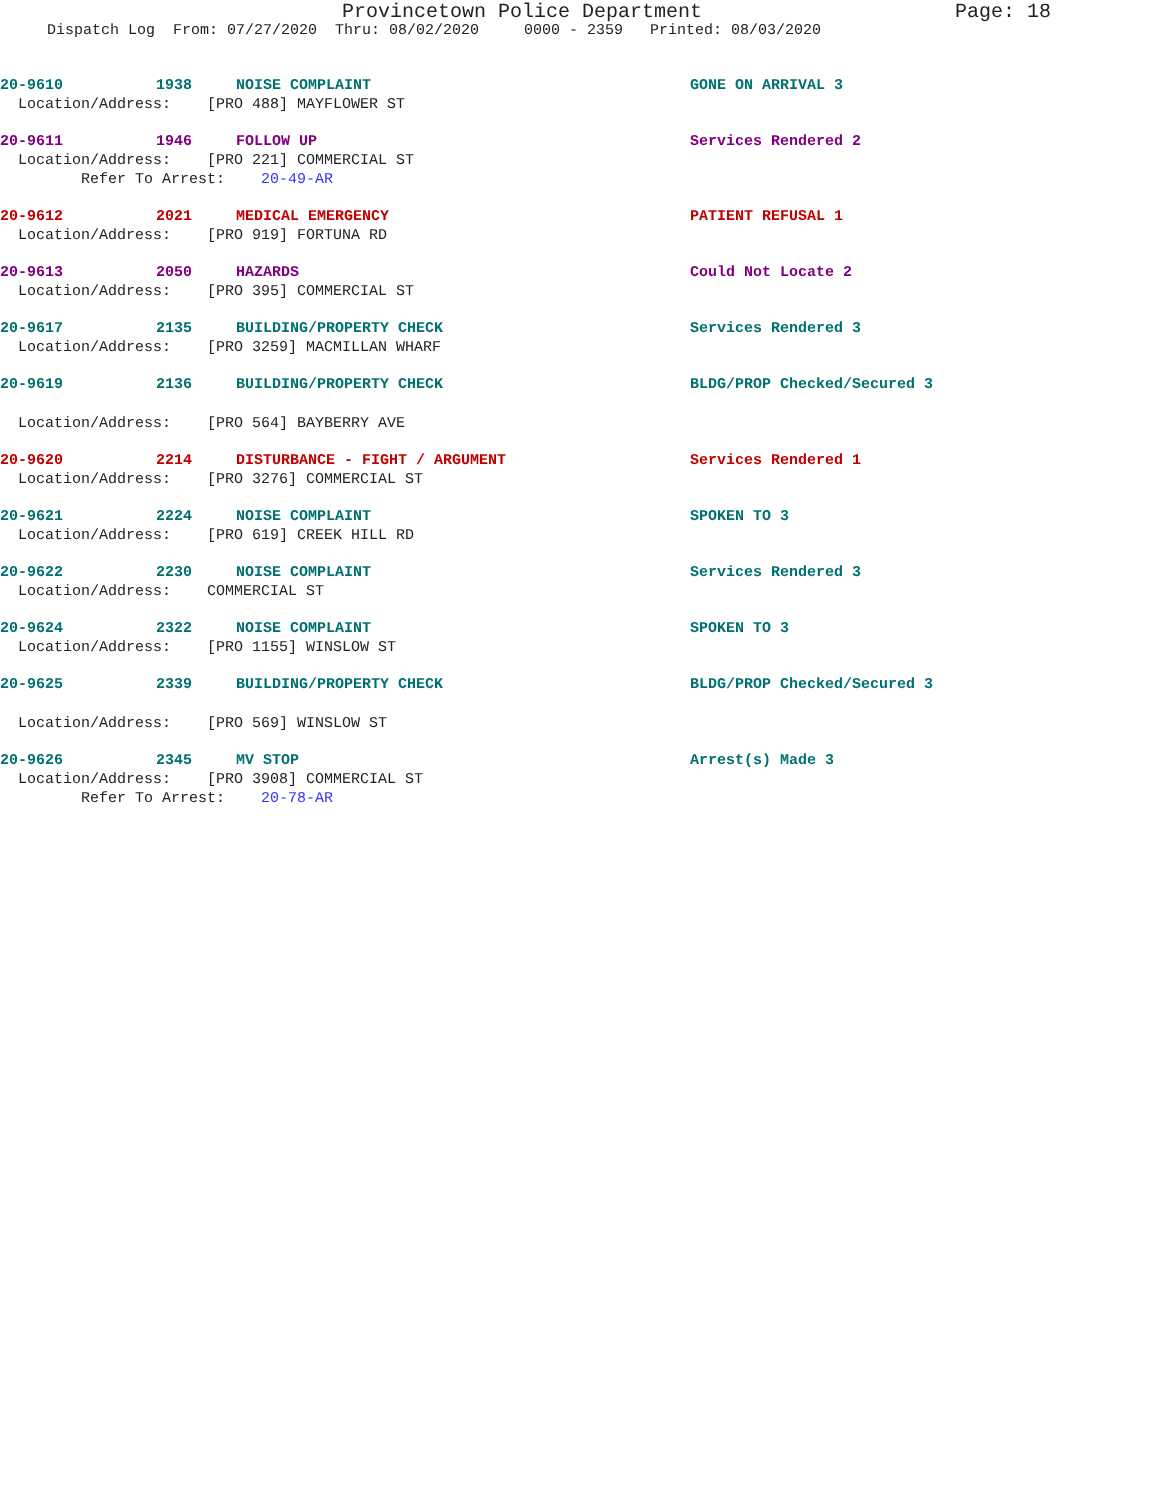Provincetown Police Department Page: 18
Dispatch Log From: 07/27/2020 Thru: 08/02/2020 0000 - 2359 Printed: 08/03/2020
20-9610 1938 NOISE COMPLAINT GONE ON ARRIVAL 3
Location/Address: [PRO 488] MAYFLOWER ST
20-9611 1946 FOLLOW UP Services Rendered 2
Location/Address: [PRO 221] COMMERCIAL ST
Refer To Arrest: 20-49-AR
20-9612 2021 MEDICAL EMERGENCY PATIENT REFUSAL 1
Location/Address: [PRO 919] FORTUNA RD
20-9613 2050 HAZARDS Could Not Locate 2
Location/Address: [PRO 395] COMMERCIAL ST
20-9617 2135 BUILDING/PROPERTY CHECK Services Rendered 3
Location/Address: [PRO 3259] MACMILLAN WHARF
20-9619 2136 BUILDING/PROPERTY CHECK BLDG/PROP Checked/Secured 3
Location/Address: [PRO 564] BAYBERRY AVE
20-9620 2214 DISTURBANCE - FIGHT / ARGUMENT Services Rendered 1
Location/Address: [PRO 3276] COMMERCIAL ST
20-9621 2224 NOISE COMPLAINT SPOKEN TO 3
Location/Address: [PRO 619] CREEK HILL RD
20-9622 2230 NOISE COMPLAINT Services Rendered 3
Location/Address: COMMERCIAL ST
20-9624 2322 NOISE COMPLAINT SPOKEN TO 3
Location/Address: [PRO 1155] WINSLOW ST
20-9625 2339 BUILDING/PROPERTY CHECK BLDG/PROP Checked/Secured 3
Location/Address: [PRO 569] WINSLOW ST
20-9626 2345 MV STOP Arrest(s) Made 3
Location/Address: [PRO 3908] COMMERCIAL ST
Refer To Arrest: 20-78-AR